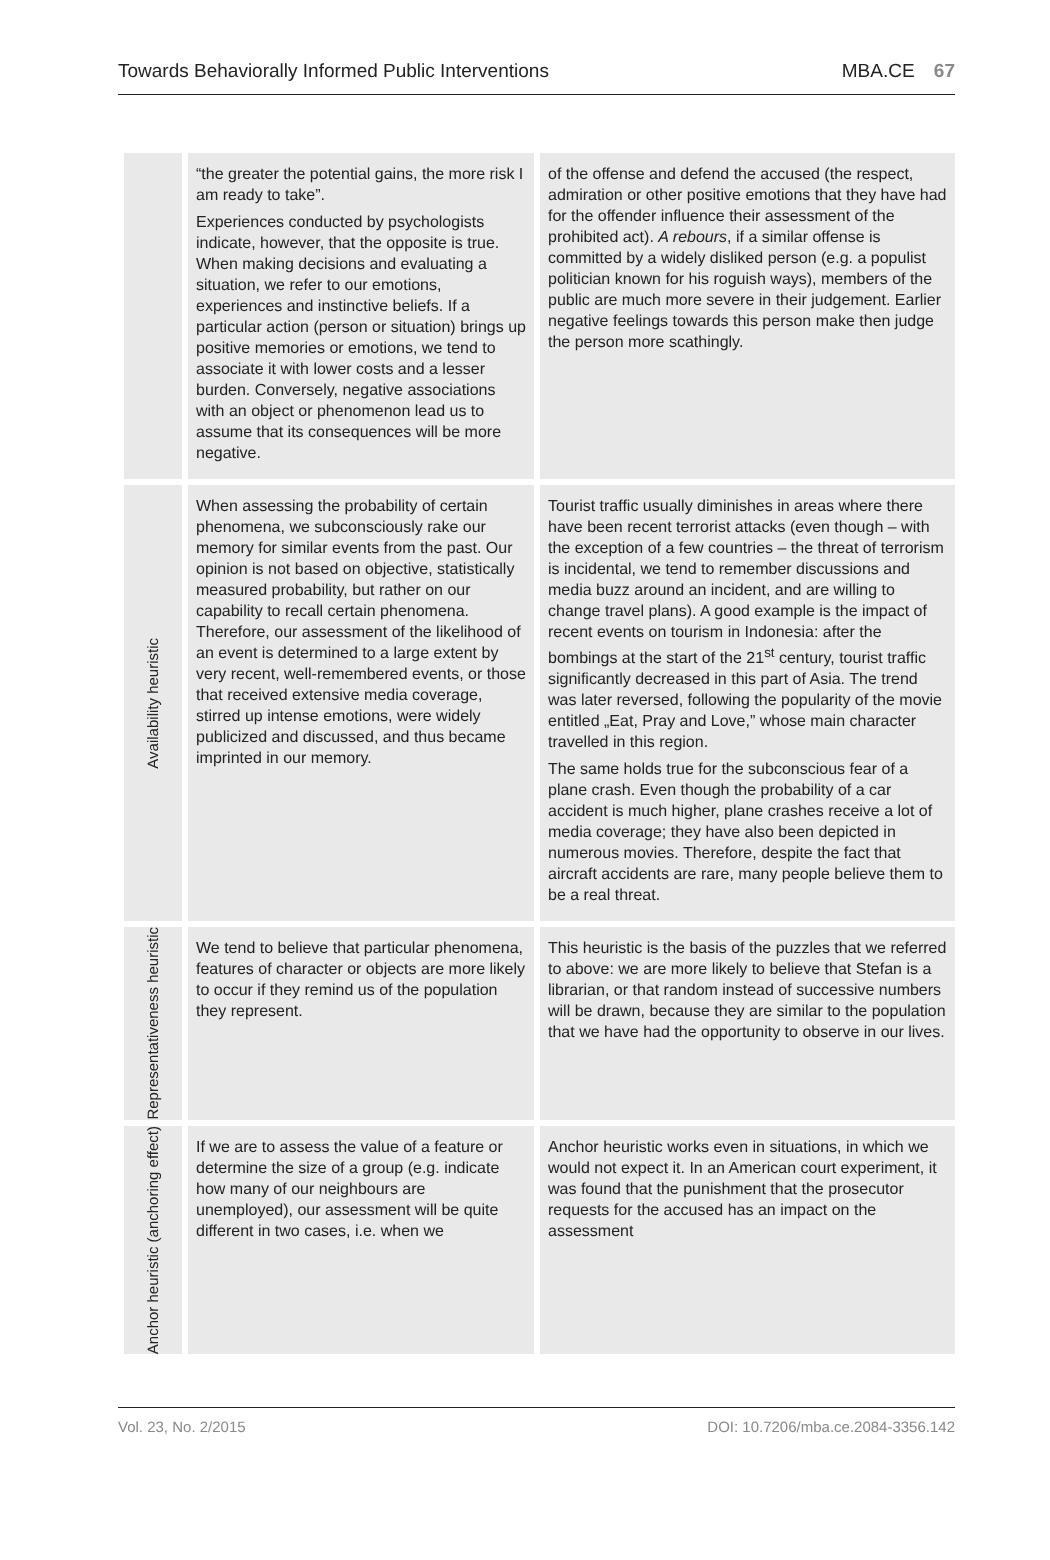Towards Behaviorally Informed Public Interventions MBA.CE 67
| | “the greater the potential gains, the more risk I am ready to take”. Experiences conducted by psychologists indicate, however, that the opposite is true. When making decisions and evaluating a situation, we refer to our emotions, experiences and instinctive beliefs. If a particular action (person or situation) brings up positive memories or emotions, we tend to associate it with lower costs and a lesser burden. Conversely, negative associations with an object or phenomenon lead us to assume that its consequences will be more negative. | of the offense and defend the accused (the respect, admiration or other positive emotions that they have had for the offender influence their assessment of the prohibited act). A rebours , if a similar offense is committed by a widely disliked person (e.g. a populist politician known for his roguish ways), members of the public are much more severe in their judgement. Earlier negative feelings towards this person make then judge the person more scathingly. |
| Availability heuristic | When assessing the probability of certain phenomena, we subconsciously rake our memory for similar events from the past. Our opinion is not based on objective, statistically measured probability, but rather on our capability to recall certain phenomena. Therefore, our assessment of the likelihood of an event is determined to a large extent by very recent, well-remembered events, or those that received extensive media coverage, stirred up intense emotions, were widely publicized and discussed, and thus became imprinted in our memory. | Tourist traffic usually diminishes in areas where there have been recent terrorist attacks (even though – with the exception of a few countries – the threat of terrorism is incidental, we tend to remember discussions and media buzz around an incident, and are willing to change travel plans). A good example is the impact of recent events on tourism in Indonesia: after the bombings at the start of the 21<sup>st</sup> century, tourist traffic significantly decreased in this part of Asia. The trend was later reversed, following the popularity of the movie entitled „Eat, Pray and Love,” whose main character travelled in this region. The same holds true for the subconscious fear of a plane crash. Even though the probability of a car accident is much higher, plane crashes receive a lot of media coverage; they have also been depicted in numerous movies. Therefore, despite the fact that aircraft accidents are rare, many people believe them to be a real threat. |
| Representativeness heuristic | We tend to believe that particular phenomena, features of character or objects are more likely to occur if they remind us of the population they represent. | This heuristic is the basis of the puzzles that we referred to above: we are more likely to believe that Stefan is a librarian, or that random instead of successive numbers will be drawn, because they are similar to the population that we have had the opportunity to observe in our lives. |
| Anchor heuristic (anchoring effect) | If we are to assess the value of a feature or determine the size of a group (e.g. indicate how many of our neighbours are unemployed), our assessment will be quite different in two cases, i.e. when we | Anchor heuristic works even in situations, in which we would not expect it. In an American court experiment, it was found that the punishment that the prosecutor requests for the accused has an impact on the assessment |
Vol. 23, No. 2/2015 DOI: 10.7206/mba.ce.2084-3356.142